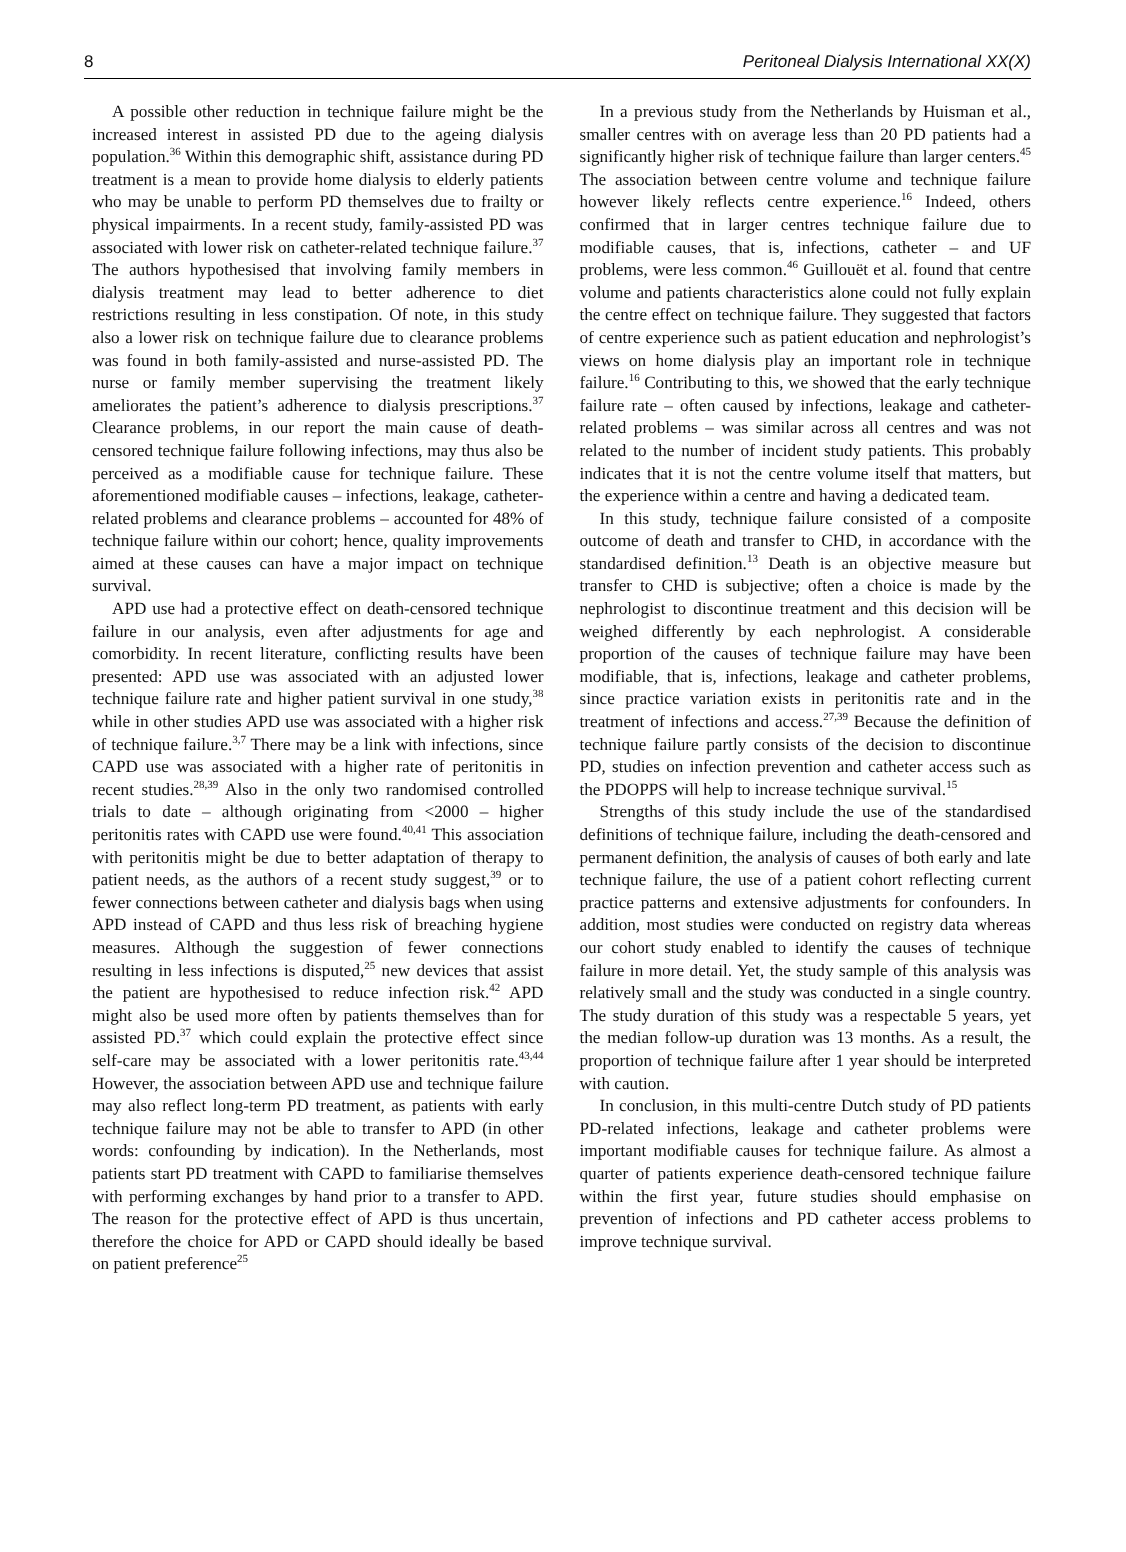8 Peritoneal Dialysis International XX(X)
A possible other reduction in technique failure might be the increased interest in assisted PD due to the ageing dialysis population.<sup>36</sup> Within this demographic shift, assistance during PD treatment is a mean to provide home dialysis to elderly patients who may be unable to perform PD themselves due to frailty or physical impairments. In a recent study, family-assisted PD was associated with lower risk on catheter-related technique failure.<sup>37</sup> The authors hypothesised that involving family members in dialysis treatment may lead to better adherence to diet restrictions resulting in less constipation. Of note, in this study also a lower risk on technique failure due to clearance problems was found in both family-assisted and nurse-assisted PD. The nurse or family member supervising the treatment likely ameliorates the patient’s adherence to dialysis prescriptions.<sup>37</sup> Clearance problems, in our report the main cause of death-censored technique failure following infections, may thus also be perceived as a modifiable cause for technique failure. These aforementioned modifiable causes – infections, leakage, catheter-related problems and clearance problems – accounted for 48% of technique failure within our cohort; hence, quality improvements aimed at these causes can have a major impact on technique survival.
APD use had a protective effect on death-censored technique failure in our analysis, even after adjustments for age and comorbidity. In recent literature, conflicting results have been presented: APD use was associated with an adjusted lower technique failure rate and higher patient survival in one study,<sup>38</sup> while in other studies APD use was associated with a higher risk of technique failure.<sup>3,7</sup> There may be a link with infections, since CAPD use was associated with a higher rate of peritonitis in recent studies.<sup>28,39</sup> Also in the only two randomised controlled trials to date – although originating from <2000 – higher peritonitis rates with CAPD use were found.<sup>40,41</sup> This association with peritonitis might be due to better adaptation of therapy to patient needs, as the authors of a recent study suggest,<sup>39</sup> or to fewer connections between catheter and dialysis bags when using APD instead of CAPD and thus less risk of breaching hygiene measures. Although the suggestion of fewer connections resulting in less infections is disputed,<sup>25</sup> new devices that assist the patient are hypothesised to reduce infection risk.<sup>42</sup> APD might also be used more often by patients themselves than for assisted PD.<sup>37</sup> which could explain the protective effect since self-care may be associated with a lower peritonitis rate.<sup>43,44</sup> However, the association between APD use and technique failure may also reflect long-term PD treatment, as patients with early technique failure may not be able to transfer to APD (in other words: confounding by indication). In the Netherlands, most patients start PD treatment with CAPD to familiarise themselves with performing exchanges by hand prior to a transfer to APD. The reason for the protective effect of APD is thus uncertain, therefore the choice for APD or CAPD should ideally be based on patient preference<sup>25</sup>
In a previous study from the Netherlands by Huisman et al., smaller centres with on average less than 20 PD patients had a significantly higher risk of technique failure than larger centers.<sup>45</sup> The association between centre volume and technique failure however likely reflects centre experience.<sup>16</sup> Indeed, others confirmed that in larger centres technique failure due to modifiable causes, that is, infections, catheter – and UF problems, were less common.<sup>46</sup> Guillouët et al. found that centre volume and patients characteristics alone could not fully explain the centre effect on technique failure. They suggested that factors of centre experience such as patient education and nephrologist’s views on home dialysis play an important role in technique failure.<sup>16</sup> Contributing to this, we showed that the early technique failure rate – often caused by infections, leakage and catheter-related problems – was similar across all centres and was not related to the number of incident study patients. This probably indicates that it is not the centre volume itself that matters, but the experience within a centre and having a dedicated team.
In this study, technique failure consisted of a composite outcome of death and transfer to CHD, in accordance with the standardised definition.<sup>13</sup> Death is an objective measure but transfer to CHD is subjective; often a choice is made by the nephrologist to discontinue treatment and this decision will be weighed differently by each nephrologist. A considerable proportion of the causes of technique failure may have been modifiable, that is, infections, leakage and catheter problems, since practice variation exists in peritonitis rate and in the treatment of infections and access.<sup>27,39</sup> Because the definition of technique failure partly consists of the decision to discontinue PD, studies on infection prevention and catheter access such as the PDOPPS will help to increase technique survival.<sup>15</sup>
Strengths of this study include the use of the standardised definitions of technique failure, including the death-censored and permanent definition, the analysis of causes of both early and late technique failure, the use of a patient cohort reflecting current practice patterns and extensive adjustments for confounders. In addition, most studies were conducted on registry data whereas our cohort study enabled to identify the causes of technique failure in more detail. Yet, the study sample of this analysis was relatively small and the study was conducted in a single country. The study duration of this study was a respectable 5 years, yet the median follow-up duration was 13 months. As a result, the proportion of technique failure after 1 year should be interpreted with caution.
In conclusion, in this multi-centre Dutch study of PD patients PD-related infections, leakage and catheter problems were important modifiable causes for technique failure. As almost a quarter of patients experience death-censored technique failure within the first year, future studies should emphasise on prevention of infections and PD catheter access problems to improve technique survival.